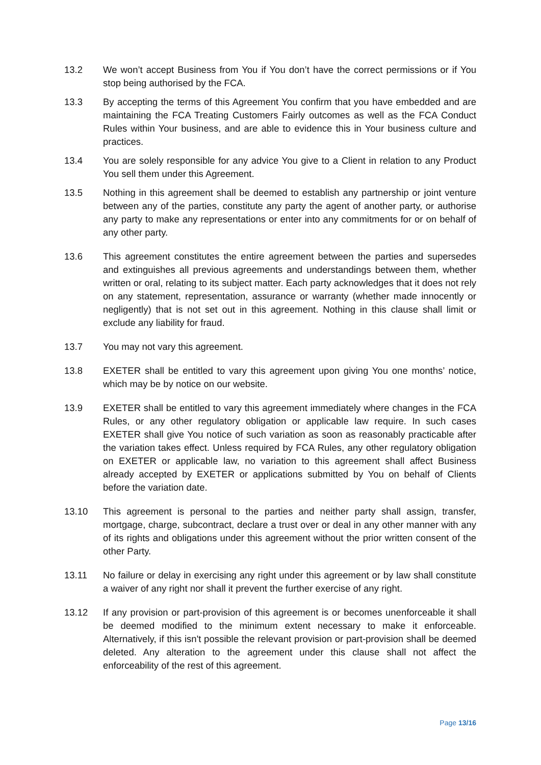13.2 We won’t accept Business from You if You don’t have the correct permissions or if You stop being authorised by the FCA.
13.3 By accepting the terms of this Agreement You confirm that you have embedded and are maintaining the FCA Treating Customers Fairly outcomes as well as the FCA Conduct Rules within Your business, and are able to evidence this in Your business culture and practices.
13.4 You are solely responsible for any advice You give to a Client in relation to any Product You sell them under this Agreement.
13.5 Nothing in this agreement shall be deemed to establish any partnership or joint venture between any of the parties, constitute any party the agent of another party, or authorise any party to make any representations or enter into any commitments for or on behalf of any other party.
13.6 This agreement constitutes the entire agreement between the parties and supersedes and extinguishes all previous agreements and understandings between them, whether written or oral, relating to its subject matter. Each party acknowledges that it does not rely on any statement, representation, assurance or warranty (whether made innocently or negligently) that is not set out in this agreement. Nothing in this clause shall limit or exclude any liability for fraud.
13.7 You may not vary this agreement.
13.8 EXETER shall be entitled to vary this agreement upon giving You one months’ notice, which may be by notice on our website.
13.9 EXETER shall be entitled to vary this agreement immediately where changes in the FCA Rules, or any other regulatory obligation or applicable law require. In such cases EXETER shall give You notice of such variation as soon as reasonably practicable after the variation takes effect. Unless required by FCA Rules, any other regulatory obligation on EXETER or applicable law, no variation to this agreement shall affect Business already accepted by EXETER or applications submitted by You on behalf of Clients before the variation date.
13.10 This agreement is personal to the parties and neither party shall assign, transfer, mortgage, charge, subcontract, declare a trust over or deal in any other manner with any of its rights and obligations under this agreement without the prior written consent of the other Party.
13.11 No failure or delay in exercising any right under this agreement or by law shall constitute a waiver of any right nor shall it prevent the further exercise of any right.
13.12 If any provision or part-provision of this agreement is or becomes unenforceable it shall be deemed modified to the minimum extent necessary to make it enforceable. Alternatively, if this isn't possible the relevant provision or part-provision shall be deemed deleted. Any alteration to the agreement under this clause shall not affect the enforceability of the rest of this agreement.
Page 13/16